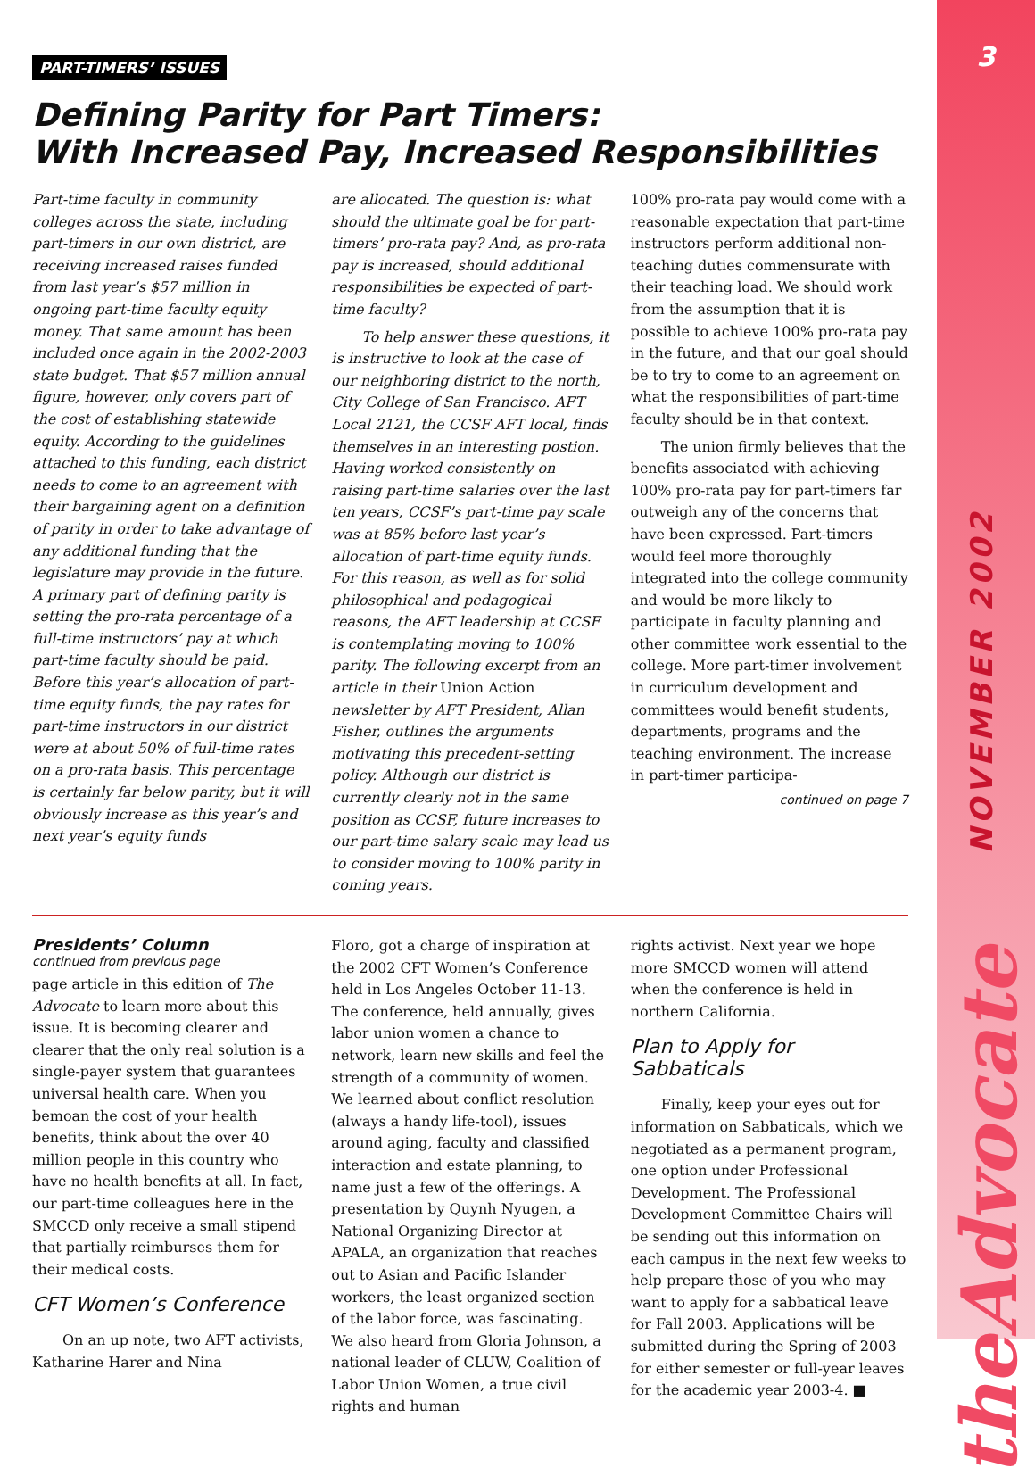3
NOVEMBER 2002
theAdvocate
PART-TIMERS’ ISSUES
Defining Parity for Part Timers:
With Increased Pay, Increased Responsibilities
Part-time faculty in community colleges across the state, including part-timers in our own district, are receiving increased raises funded from last year’s $57 million in ongoing part-time faculty equity money. That same amount has been included once again in the 2002-2003 state budget. That $57 million annual figure, however, only covers part of the cost of establishing statewide equity. According to the guidelines attached to this funding, each district needs to come to an agreement with their bargaining agent on a definition of parity in order to take advantage of any additional funding that the legislature may provide in the future. A primary part of defining parity is setting the pro-rata percentage of a full-time instructors’ pay at which part-time faculty should be paid. Before this year’s allocation of part-time equity funds, the pay rates for part-time instructors in our district were at about 50% of full-time rates on a pro-rata basis. This percentage is certainly far below parity, but it will obviously increase as this year’s and next year’s equity funds
are allocated. The question is: what should the ultimate goal be for part-timers’ pro-rata pay? And, as pro-rata pay is increased, should additional responsibilities be expected of part-time faculty?
To help answer these questions, it is instructive to look at the case of our neighboring district to the north, City College of San Francisco. AFT Local 2121, the CCSF AFT local, finds themselves in an interesting postion. Having worked consistently on raising part-time salaries over the last ten years, CCSF’s part-time pay scale was at 85% before last year’s allocation of part-time equity funds. For this reason, as well as for solid philosophical and pedagogical reasons, the AFT leadership at CCSF is contemplating moving to 100% parity. The following excerpt from an article in their Union Action newsletter by AFT President, Allan Fisher, outlines the arguments motivating this precedent-setting policy. Although our district is currently clearly not in the same position as CCSF, future increases to our part-time salary scale may lead us to consider moving to 100% parity in coming years.
100% pro-rata pay would come with a reasonable expectation that part-time instructors perform additional non-teaching duties commensurate with their teaching load. We should work from the assumption that it is possible to achieve 100% pro-rata pay in the future, and that our goal should be to try to come to an agreement on what the responsibilities of part-time faculty should be in that context.
The union firmly believes that the benefits associated with achieving 100% pro-rata pay for part-timers far outweigh any of the concerns that have been expressed. Part-timers would feel more thoroughly integrated into the college community and would be more likely to participate in faculty planning and other committee work essential to the college. More part-timer involvement in curriculum development and committees would benefit students, departments, programs and the teaching environment. The increase in part-timer participa-
continued on page 7
Presidents’ Column
continued from previous page
page article in this edition of The Advocate to learn more about this issue. It is becoming clearer and clearer that the only real solution is a single-payer system that guarantees universal health care. When you bemoan the cost of your health benefits, think about the over 40 million people in this country who have no health benefits at all. In fact, our part-time colleagues here in the SMCCD only receive a small stipend that partially reimburses them for their medical costs.
CFT Women’s Conference
On an up note, two AFT activists, Katharine Harer and Nina
Floro, got a charge of inspiration at the 2002 CFT Women’s Conference held in Los Angeles October 11-13. The conference, held annually, gives labor union women a chance to network, learn new skills and feel the strength of a community of women. We learned about conflict resolution (always a handy life-tool), issues around aging, faculty and classified interaction and estate planning, to name just a few of the offerings. A presentation by Quynh Nyugen, a National Organizing Director at APALA, an organization that reaches out to Asian and Pacific Islander workers, the least organized section of the labor force, was fascinating. We also heard from Gloria Johnson, a national leader of CLUW, Coalition of Labor Union Women, a true civil rights and human
rights activist. Next year we hope more SMCCD women will attend when the conference is held in northern California.
Plan to Apply for Sabbaticals
Finally, keep your eyes out for information on Sabbaticals, which we negotiated as a permanent program, one option under Professional Development. The Professional Development Committee Chairs will be sending out this information on each campus in the next few weeks to help prepare those of you who may want to apply for a sabbatical leave for Fall 2003. Applications will be submitted during the Spring of 2003 for either semester or full-year leaves for the academic year 2003-4. ■